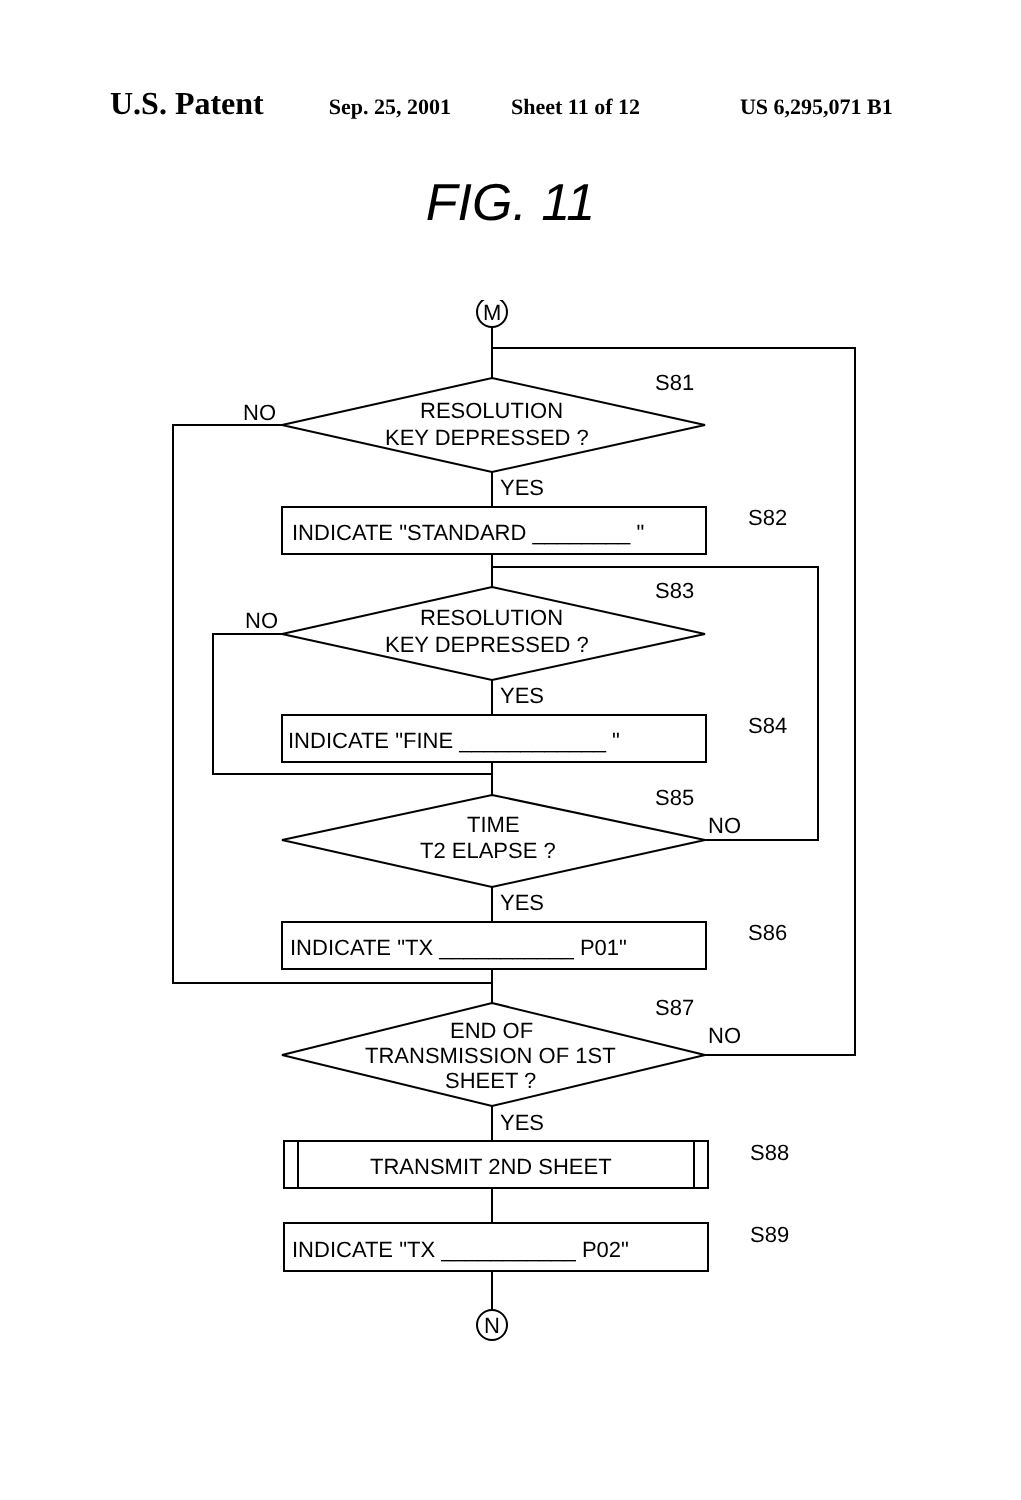U.S. Patent
Sep. 25, 2001 Sheet 11 of 12 US 6,295,071 B1
FIG. 11
M
RESOLUTION
KEY DEPRESSED ?
S81
NO
YES
INDICATE "STANDARD ________ "
S82
RESOLUTION
KEY DEPRESSED ?
S83
NO
YES
INDICATE "FINE ____________ "
S84
TIME
T2 ELAPSE ?
S85
NO
YES
INDICATE "TX ___________ P01"
S86
END OF
TRANSMISSION OF 1ST
SHEET ?
S87
NO
YES
TRANSMIT 2ND SHEET
S88
INDICATE "TX ___________ P02"
S89
N